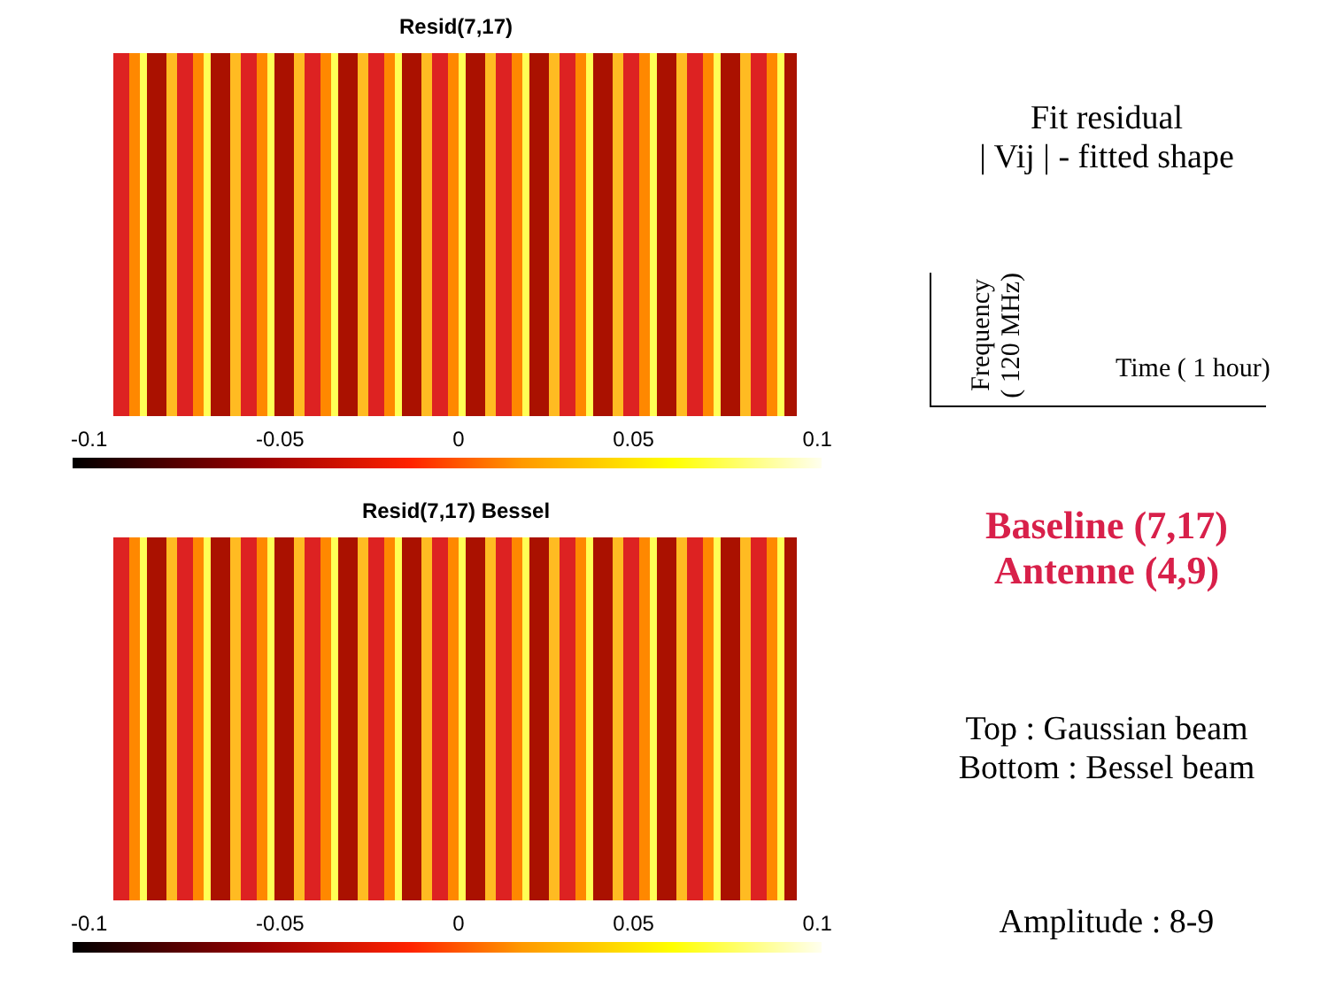Resid(7,17)
-0.1 -0.05 0 0.05 0.1
Resid(7,17) Bessel
-0.1 -0.05 0 0.05 0.1
Fit residual
| Vij | - fitted shape
Frequency
( 120 MHz)
Time ( 1 hour)
Baseline (7,17)
Antenne (4,9)
Top : Gaussian beam
Bottom : Bessel beam
Amplitude : 8-9